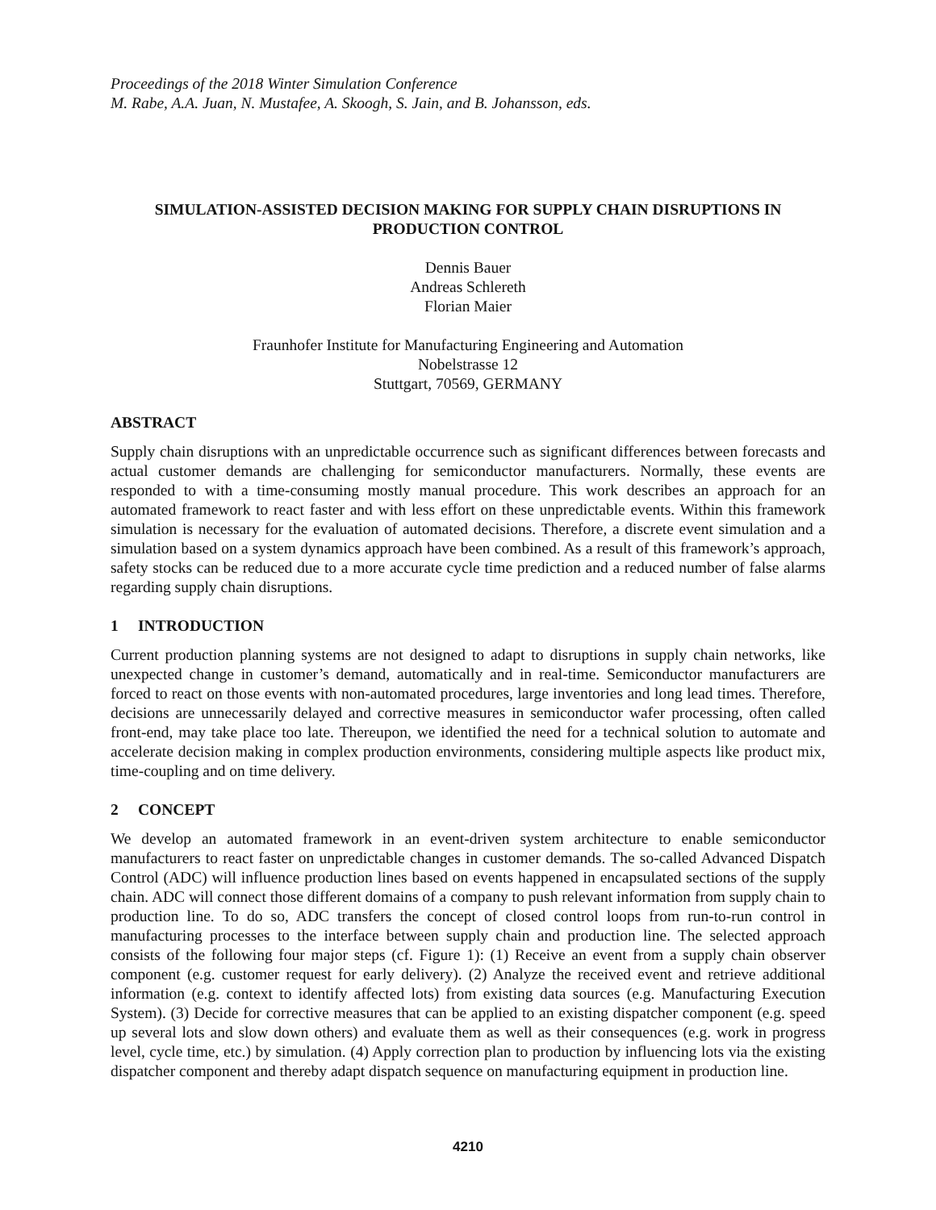Proceedings of the 2018 Winter Simulation Conference
M. Rabe, A.A. Juan, N. Mustafee, A. Skoogh, S. Jain, and B. Johansson, eds.
SIMULATION-ASSISTED DECISION MAKING FOR SUPPLY CHAIN DISRUPTIONS IN PRODUCTION CONTROL
Dennis Bauer
Andreas Schlereth
Florian Maier
Fraunhofer Institute for Manufacturing Engineering and Automation
Nobelstrasse 12
Stuttgart, 70569, GERMANY
ABSTRACT
Supply chain disruptions with an unpredictable occurrence such as significant differences between forecasts and actual customer demands are challenging for semiconductor manufacturers. Normally, these events are responded to with a time-consuming mostly manual procedure. This work describes an approach for an automated framework to react faster and with less effort on these unpredictable events. Within this framework simulation is necessary for the evaluation of automated decisions. Therefore, a discrete event simulation and a simulation based on a system dynamics approach have been combined. As a result of this framework’s approach, safety stocks can be reduced due to a more accurate cycle time prediction and a reduced number of false alarms regarding supply chain disruptions.
1 INTRODUCTION
Current production planning systems are not designed to adapt to disruptions in supply chain networks, like unexpected change in customer’s demand, automatically and in real-time. Semiconductor manufacturers are forced to react on those events with non-automated procedures, large inventories and long lead times. Therefore, decisions are unnecessarily delayed and corrective measures in semiconductor wafer processing, often called front-end, may take place too late. Thereupon, we identified the need for a technical solution to automate and accelerate decision making in complex production environments, considering multiple aspects like product mix, time-coupling and on time delivery.
2 CONCEPT
We develop an automated framework in an event-driven system architecture to enable semiconductor manufacturers to react faster on unpredictable changes in customer demands. The so-called Advanced Dispatch Control (ADC) will influence production lines based on events happened in encapsulated sections of the supply chain. ADC will connect those different domains of a company to push relevant information from supply chain to production line. To do so, ADC transfers the concept of closed control loops from run-to-run control in manufacturing processes to the interface between supply chain and production line. The selected approach consists of the following four major steps (cf. Figure 1): (1) Receive an event from a supply chain observer component (e.g. customer request for early delivery). (2) Analyze the received event and retrieve additional information (e.g. context to identify affected lots) from existing data sources (e.g. Manufacturing Execution System). (3) Decide for corrective measures that can be applied to an existing dispatcher component (e.g. speed up several lots and slow down others) and evaluate them as well as their consequences (e.g. work in progress level, cycle time, etc.) by simulation. (4) Apply correction plan to production by influencing lots via the existing dispatcher component and thereby adapt dispatch sequence on manufacturing equipment in production line.
4210